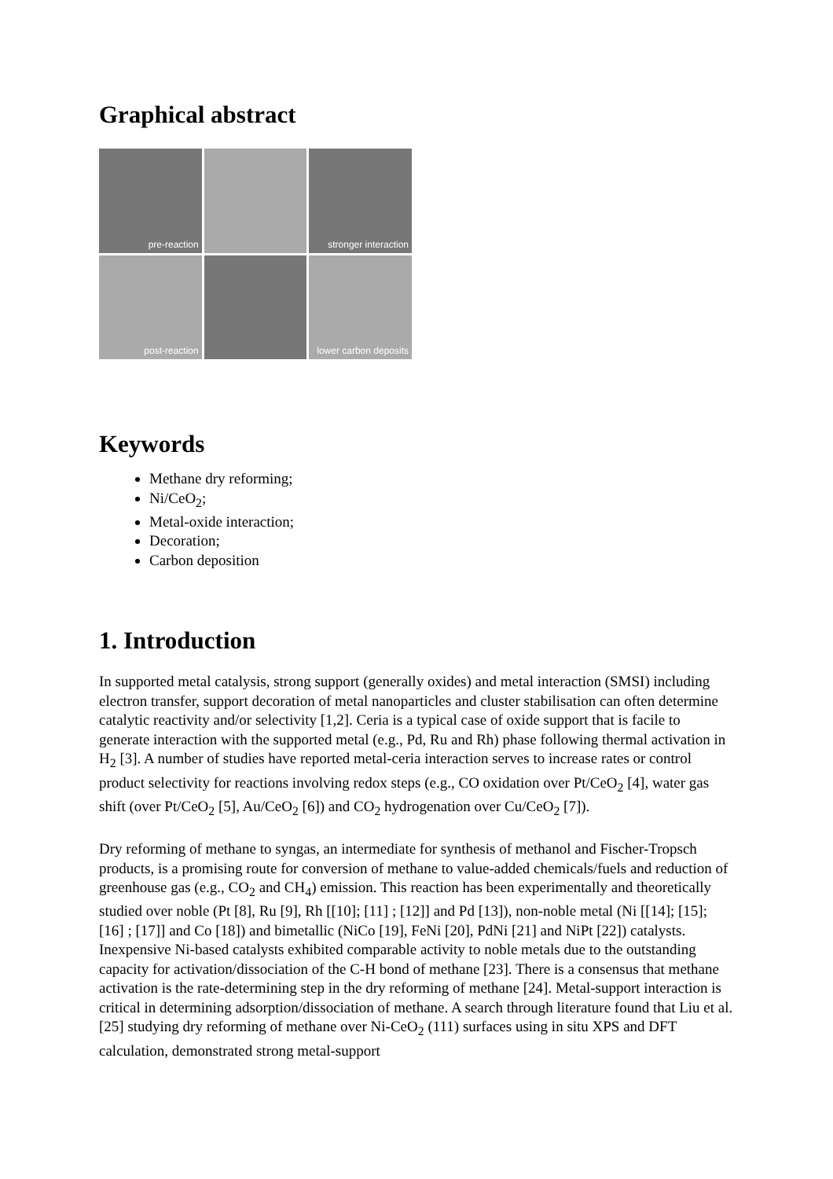Graphical abstract
pre-reaction
stronger interaction
post-reaction
lower carbon deposits
Keywords
Methane dry reforming;
Ni/CeO<sub>2</sub>;
Metal-oxide interaction;
Decoration;
Carbon deposition
1. Introduction
In supported metal catalysis, strong support (generally oxides) and metal interaction (SMSI) including electron transfer, support decoration of metal nanoparticles and cluster stabilisation can often determine catalytic reactivity and/or selectivity [1,2]. Ceria is a typical case of oxide support that is facile to generate interaction with the supported metal (e.g., Pd, Ru and Rh) phase following thermal activation in H<sub>2</sub> [3]. A number of studies have reported metal-ceria interaction serves to increase rates or control product selectivity for reactions involving redox steps (e.g., CO oxidation over Pt/CeO<sub>2</sub> [4], water gas shift (over Pt/CeO<sub>2</sub> [5], Au/CeO<sub>2</sub> [6]) and CO<sub>2</sub> hydrogenation over Cu/CeO<sub>2</sub> [7]).
Dry reforming of methane to syngas, an intermediate for synthesis of methanol and Fischer-Tropsch products, is a promising route for conversion of methane to value-added chemicals/fuels and reduction of greenhouse gas (e.g., CO<sub>2</sub> and CH<sub>4</sub>) emission. This reaction has been experimentally and theoretically studied over noble (Pt [8], Ru [9], Rh [[10]; [11] ; [12]] and Pd [13]), non-noble metal (Ni [[14]; [15]; [16] ; [17]] and Co [18]) and bimetallic (NiCo [19], FeNi [20], PdNi [21] and NiPt [22]) catalysts. Inexpensive Ni-based catalysts exhibited comparable activity to noble metals due to the outstanding capacity for activation/dissociation of the C-H bond of methane [23]. There is a consensus that methane activation is the rate-determining step in the dry reforming of methane [24]. Metal-support interaction is critical in determining adsorption/dissociation of methane. A search through literature found that Liu et al. [25] studying dry reforming of methane over Ni-CeO<sub>2</sub> (111) surfaces using in situ XPS and DFT calculation, demonstrated strong metal-support